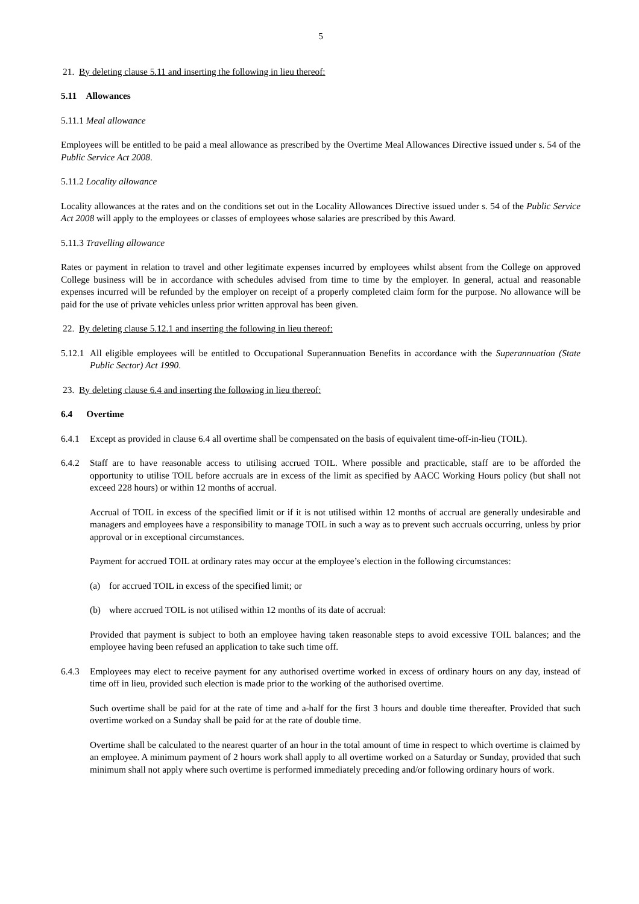5
21. By deleting clause 5.11 and inserting the following in lieu thereof:
5.11 Allowances
5.11.1 Meal allowance
Employees will be entitled to be paid a meal allowance as prescribed by the Overtime Meal Allowances Directive issued under s. 54 of the Public Service Act 2008.
5.11.2 Locality allowance
Locality allowances at the rates and on the conditions set out in the Locality Allowances Directive issued under s. 54 of the Public Service Act 2008 will apply to the employees or classes of employees whose salaries are prescribed by this Award.
5.11.3 Travelling allowance
Rates or payment in relation to travel and other legitimate expenses incurred by employees whilst absent from the College on approved College business will be in accordance with schedules advised from time to time by the employer. In general, actual and reasonable expenses incurred will be refunded by the employer on receipt of a properly completed claim form for the purpose. No allowance will be paid for the use of private vehicles unless prior written approval has been given.
22. By deleting clause 5.12.1 and inserting the following in lieu thereof:
5.12.1 All eligible employees will be entitled to Occupational Superannuation Benefits in accordance with the Superannuation (State Public Sector) Act 1990.
23. By deleting clause 6.4 and inserting the following in lieu thereof:
6.4 Overtime
6.4.1 Except as provided in clause 6.4 all overtime shall be compensated on the basis of equivalent time-off-in-lieu (TOIL).
6.4.2 Staff are to have reasonable access to utilising accrued TOIL. Where possible and practicable, staff are to be afforded the opportunity to utilise TOIL before accruals are in excess of the limit as specified by AACC Working Hours policy (but shall not exceed 228 hours) or within 12 months of accrual.
Accrual of TOIL in excess of the specified limit or if it is not utilised within 12 months of accrual are generally undesirable and managers and employees have a responsibility to manage TOIL in such a way as to prevent such accruals occurring, unless by prior approval or in exceptional circumstances.
Payment for accrued TOIL at ordinary rates may occur at the employee’s election in the following circumstances:
(a) for accrued TOIL in excess of the specified limit; or
(b) where accrued TOIL is not utilised within 12 months of its date of accrual:
Provided that payment is subject to both an employee having taken reasonable steps to avoid excessive TOIL balances; and the employee having been refused an application to take such time off.
6.4.3 Employees may elect to receive payment for any authorised overtime worked in excess of ordinary hours on any day, instead of time off in lieu, provided such election is made prior to the working of the authorised overtime.
Such overtime shall be paid for at the rate of time and a-half for the first 3 hours and double time thereafter. Provided that such overtime worked on a Sunday shall be paid for at the rate of double time.
Overtime shall be calculated to the nearest quarter of an hour in the total amount of time in respect to which overtime is claimed by an employee. A minimum payment of 2 hours work shall apply to all overtime worked on a Saturday or Sunday, provided that such minimum shall not apply where such overtime is performed immediately preceding and/or following ordinary hours of work.